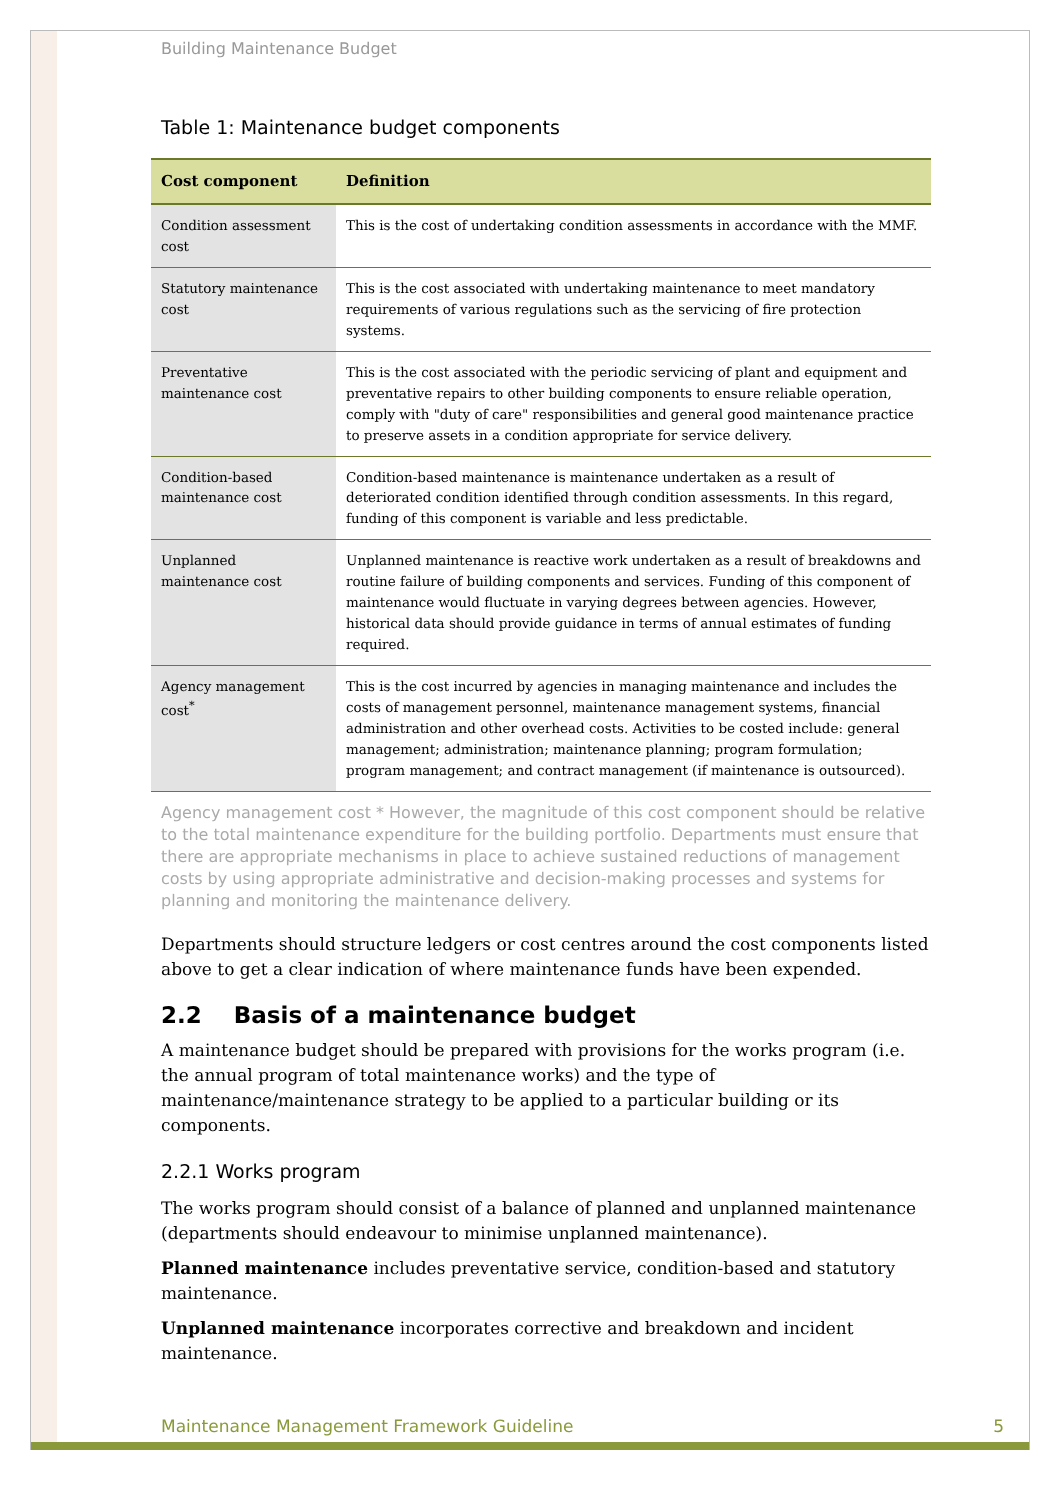Building Maintenance Budget
Table 1: Maintenance budget components
| Cost component | Definition |
| --- | --- |
| Condition assessment cost | This is the cost of undertaking condition assessments in accordance with the MMF. |
| Statutory maintenance cost | This is the cost associated with undertaking maintenance to meet mandatory requirements of various regulations such as the servicing of fire protection systems. |
| Preventative maintenance cost | This is the cost associated with the periodic servicing of plant and equipment and preventative repairs to other building components to ensure reliable operation, comply with "duty of care" responsibilities and general good maintenance practice to preserve assets in a condition appropriate for service delivery. |
| Condition-based maintenance cost | Condition-based maintenance is maintenance undertaken as a result of deteriorated condition identified through condition assessments. In this regard, funding of this component is variable and less predictable. |
| Unplanned maintenance cost | Unplanned maintenance is reactive work undertaken as a result of breakdowns and routine failure of building components and services. Funding of this component of maintenance would fluctuate in varying degrees between agencies. However, historical data should provide guidance in terms of annual estimates of funding required. |
| Agency management cost<sup>*</sup> | This is the cost incurred by agencies in managing maintenance and includes the costs of management personnel, maintenance management systems, financial administration and other overhead costs. Activities to be costed include: general management; administration; maintenance planning; program formulation; program management; and contract management (if maintenance is outsourced). |
Agency management cost * However, the magnitude of this cost component should be relative to the total maintenance expenditure for the building portfolio. Departments must ensure that there are appropriate mechanisms in place to achieve sustained reductions of management costs by using appropriate administrative and decision-making processes and systems for planning and monitoring the maintenance delivery.
Departments should structure ledgers or cost centres around the cost components listed above to get a clear indication of where maintenance funds have been expended.
2.2 Basis of a maintenance budget
A maintenance budget should be prepared with provisions for the works program (i.e. the annual program of total maintenance works) and the type of maintenance/maintenance strategy to be applied to a particular building or its components.
2.2.1 Works program
The works program should consist of a balance of planned and unplanned maintenance (departments should endeavour to minimise unplanned maintenance).
Planned maintenance includes preventative service, condition-based and statutory maintenance.
Unplanned maintenance incorporates corrective and breakdown and incident maintenance.
Maintenance Management Framework Guideline 5